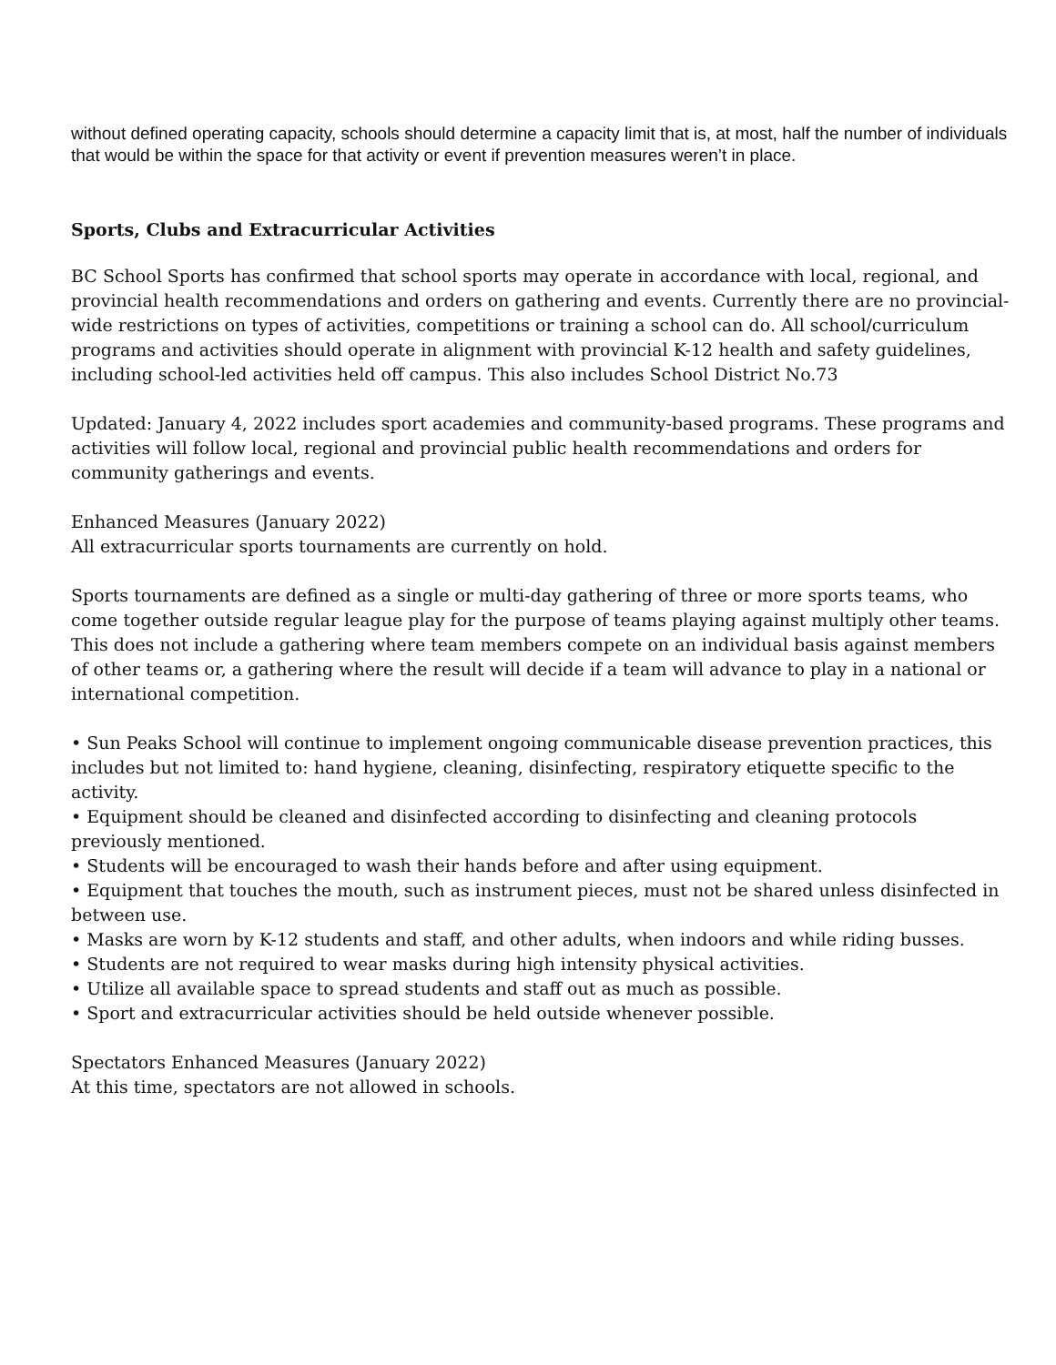without defined operating capacity, schools should determine a capacity limit that is, at most, half the number of individuals that would be within the space for that activity or event if prevention measures weren’t in place.
Sports, Clubs and Extracurricular Activities
BC School Sports has confirmed that school sports may operate in accordance with local, regional, and provincial health recommendations and orders on gathering and events. Currently there are no provincial-wide restrictions on types of activities, competitions or training a school can do. All school/curriculum programs and activities should operate in alignment with provincial K-12 health and safety guidelines, including school-led activities held off campus. This also includes School District No.73
Updated: January 4, 2022 includes sport academies and community-based programs. These programs and activities will follow local, regional and provincial public health recommendations and orders for community gatherings and events.
Enhanced Measures (January 2022)
All extracurricular sports tournaments are currently on hold.
Sports tournaments are defined as a single or multi-day gathering of three or more sports teams, who come together outside regular league play for the purpose of teams playing against multiply other teams. This does not include a gathering where team members compete on an individual basis against members of other teams or, a gathering where the result will decide if a team will advance to play in a national or international competition.
• Sun Peaks School will continue to implement ongoing communicable disease prevention practices, this includes but not limited to: hand hygiene, cleaning, disinfecting, respiratory etiquette specific to the activity.
• Equipment should be cleaned and disinfected according to disinfecting and cleaning protocols previously mentioned.
• Students will be encouraged to wash their hands before and after using equipment.
• Equipment that touches the mouth, such as instrument pieces, must not be shared unless disinfected in between use.
• Masks are worn by K-12 students and staff, and other adults, when indoors and while riding busses.
• Students are not required to wear masks during high intensity physical activities.
• Utilize all available space to spread students and staff out as much as possible.
• Sport and extracurricular activities should be held outside whenever possible.
Spectators Enhanced Measures (January 2022)
At this time, spectators are not allowed in schools.